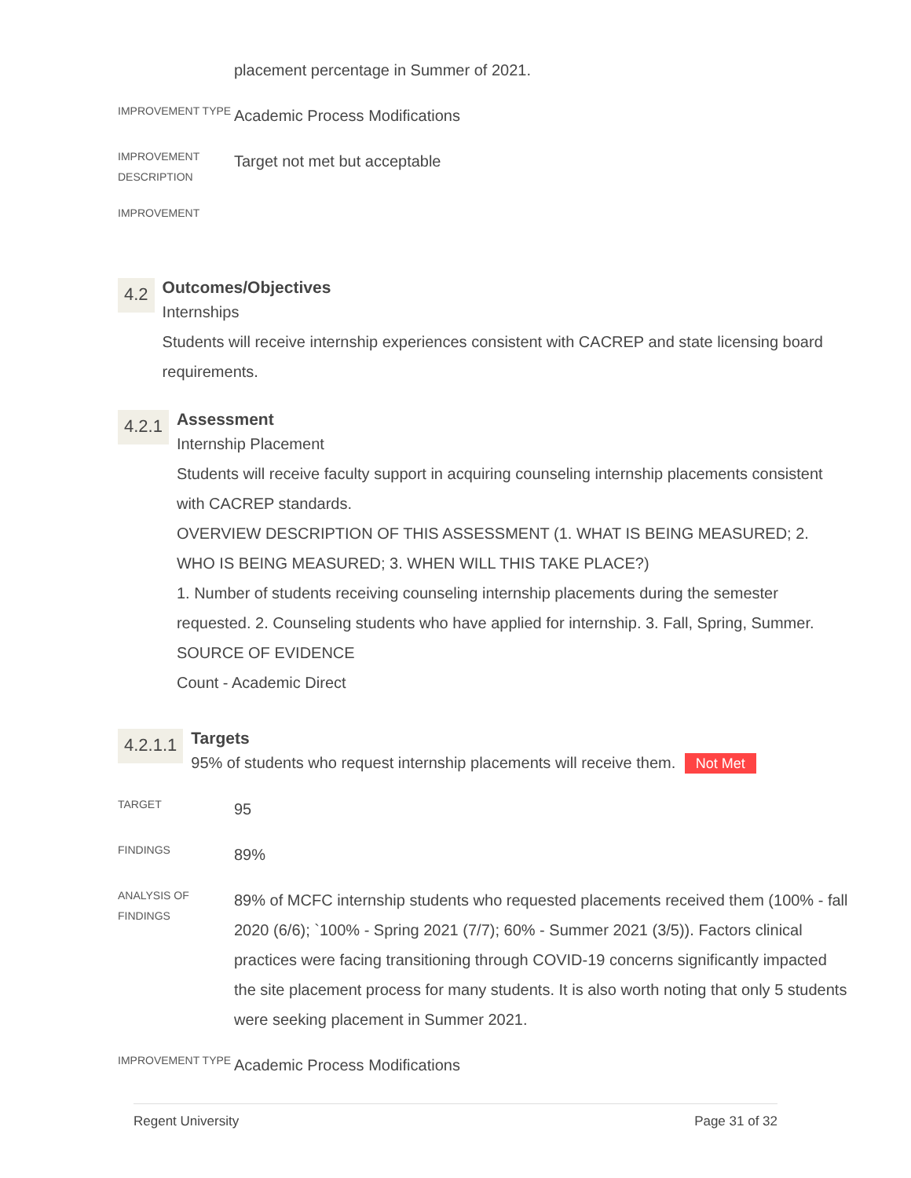placement percentage in Summer of 2021.
IMPROVEMENT TYPE
Academic Process Modifications
IMPROVEMENT DESCRIPTION
Target not met but acceptable
IMPROVEMENT
4.2
Outcomes/Objectives
Internships
Students will receive internship experiences consistent with CACREP and state licensing board requirements.
4.2.1
Assessment
Internship Placement
Students will receive faculty support in acquiring counseling internship placements consistent with CACREP standards.
OVERVIEW DESCRIPTION OF THIS ASSESSMENT (1. WHAT IS BEING MEASURED; 2. WHO IS BEING MEASURED; 3. WHEN WILL THIS TAKE PLACE?)
1. Number of students receiving counseling internship placements during the semester requested. 2. Counseling students who have applied for internship. 3. Fall, Spring, Summer.
SOURCE OF EVIDENCE
Count - Academic Direct
4.2.1.1
Targets
95% of students who request internship placements will receive them. Not Met
TARGET
95
FINDINGS
89%
ANALYSIS OF FINDINGS
89% of MCFC internship students who requested placements received them (100% - fall 2020 (6/6); `100% - Spring 2021 (7/7); 60% - Summer 2021 (3/5)). Factors clinical practices were facing transitioning through COVID-19 concerns significantly impacted the site placement process for many students. It is also worth noting that only 5 students were seeking placement in Summer 2021.
IMPROVEMENT TYPE
Academic Process Modifications
Regent University Page 31 of 32